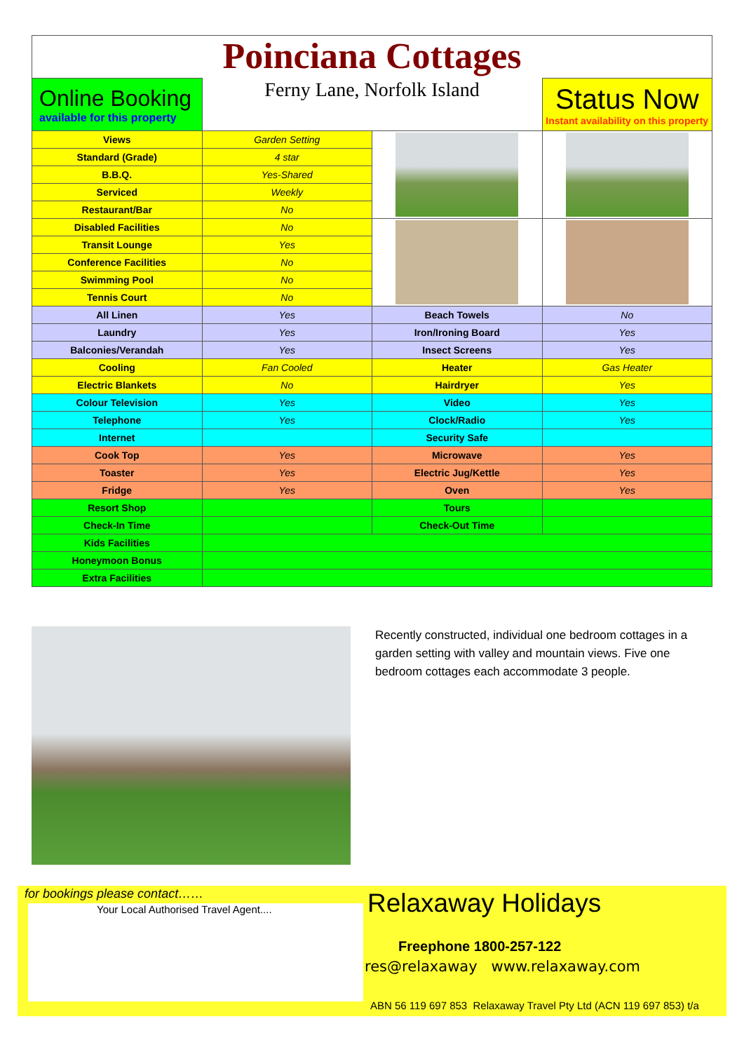Poinciana Cottages
| Online Booking available for this property | Ferny Lane, Norfolk Island | | Status Now Instant availability on this property |
| Views | Garden Setting | | |
| Standard (Grade) | 4 star | | |
| B.B.Q. | Yes-Shared | | |
| Serviced | Weekly | | |
| Restaurant/Bar | No | | |
| Disabled Facilities | No | | |
| Transit Lounge | Yes | | |
| Conference Facilities | No | | |
| Swimming Pool | No | | |
| Tennis Court | No | | |
| All Linen | Yes | Beach Towels | No |
| Laundry | Yes | Iron/Ironing Board | Yes |
| Balconies/Verandah | Yes | Insect Screens | Yes |
| Cooling | Fan Cooled | Heater | Gas Heater |
| Electric Blankets | No | Hairdryer | Yes |
| Colour Television | Yes | Video | Yes |
| Telephone | Yes | Clock/Radio | Yes |
| Internet | | Security Safe | |
| Cook Top | Yes | Microwave | Yes |
| Toaster | Yes | Electric Jug/Kettle | Yes |
| Fridge | Yes | Oven | Yes |
| Resort Shop | | Tours | |
| Check-In Time | | Check-Out Time | |
| Kids Facilities | | | |
| Honeymoon Bonus | | | |
| Extra Facilities | | | |
Recently constructed, individual one bedroom cottages in a garden setting with valley and mountain views. Five one bedroom cottages each accommodate 3 people.
for bookings please contact……
Your Local Authorised Travel Agent....
Relaxaway Holidays
Freephone 1800-257-122
res@relaxaway www.relaxaway.com
ABN 56 119 697 853 Relaxaway Travel Pty Ltd (ACN 119 697 853) t/a